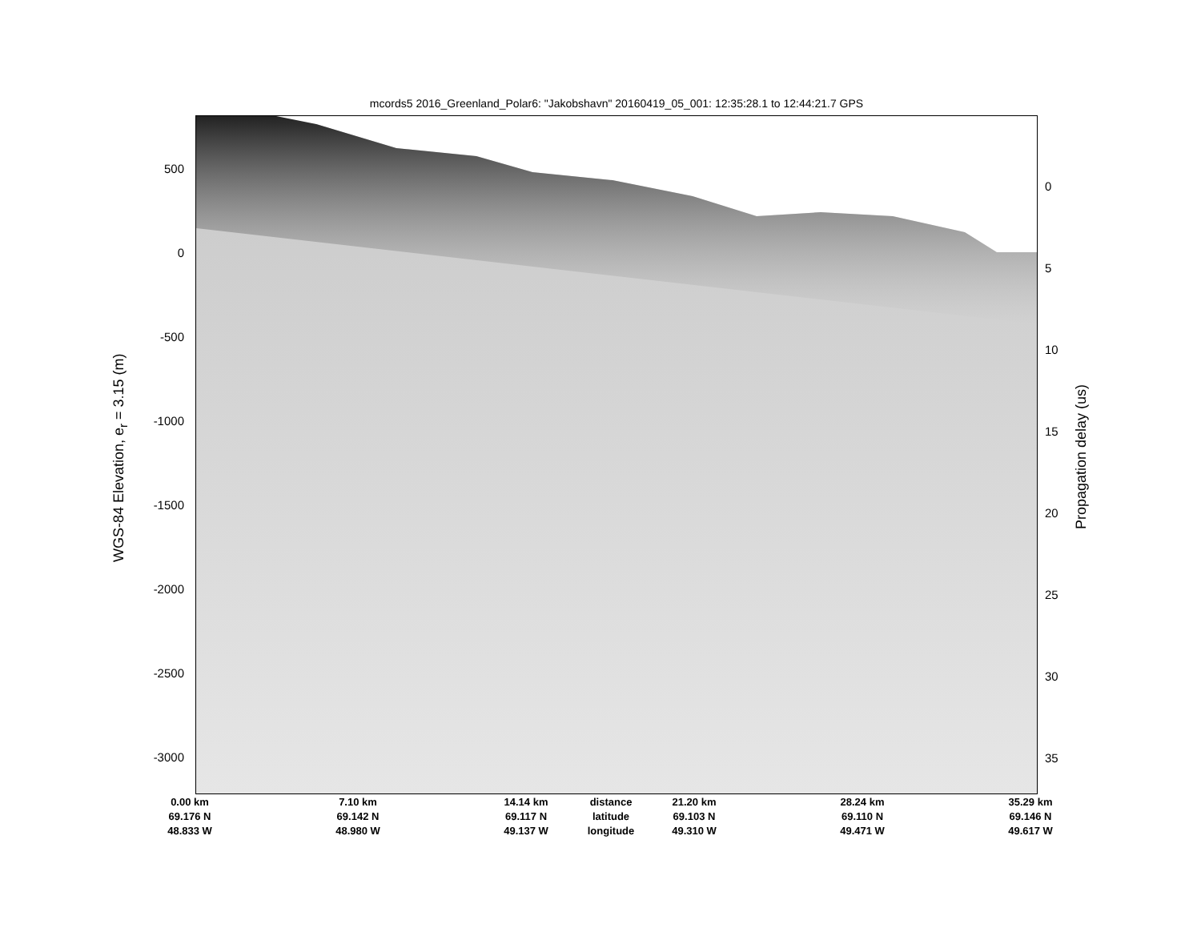mcords5 2016_Greenland_Polar6: "Jakobshavn" 20160419_05_001: 12:35:28.1 to 12:44:21.7 GPS
500
0
-500
-1000
-1500
-2000
-2500
-3000
0
5
10
15
20
25
30
35
WGS-84 Elevation, e<sub>r</sub> = 3.15 (m)
Propagation delay (us)
0.00 km
69.176 N
48.833 W
7.10 km
69.142 N
48.980 W
14.14 km
69.117 N
49.137 W
distance
latitude
longitude
21.20 km
69.103 N
49.310 W
28.24 km
69.110 N
49.471 W
35.29 km
69.146 N
49.617 W